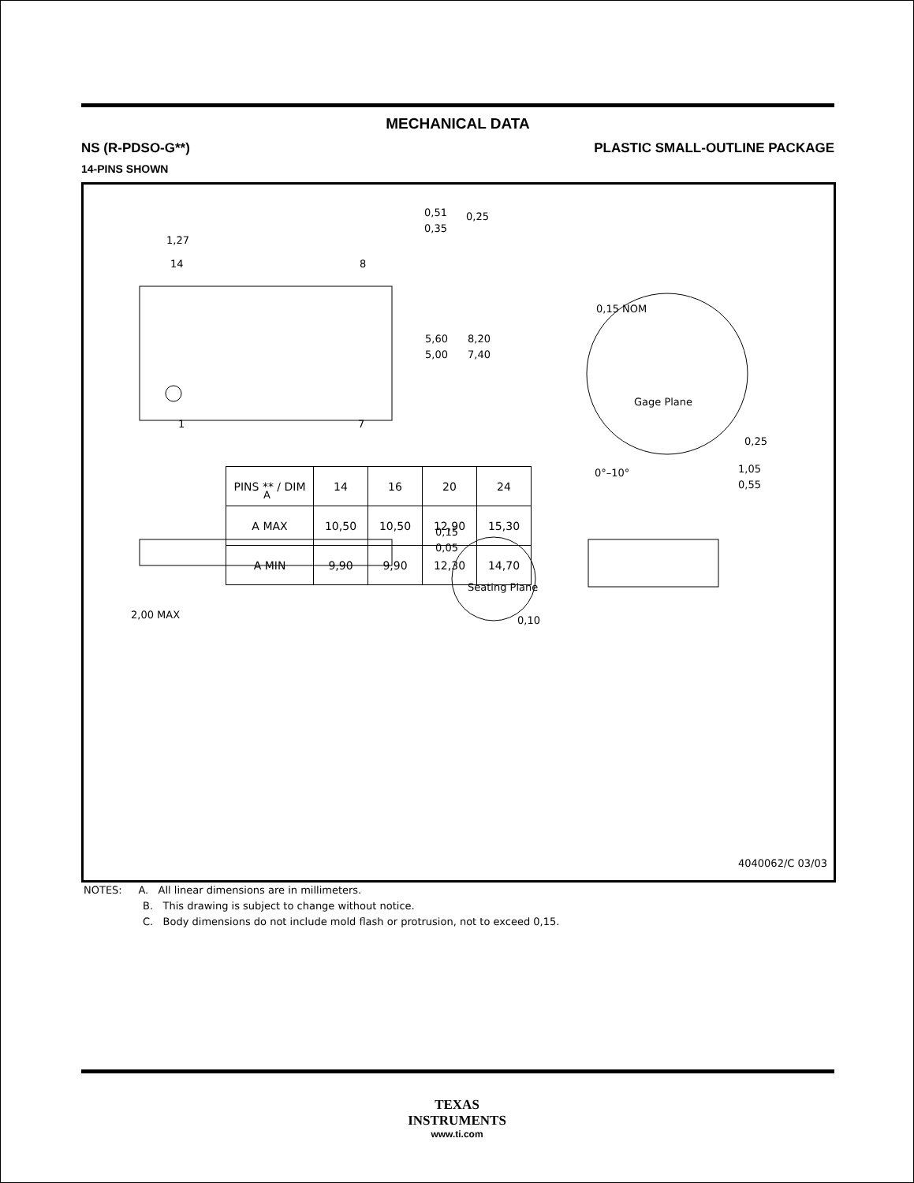MECHANICAL DATA
NS (R-PDSO-G**) PLASTIC SMALL-OUTLINE PACKAGE
14-PINS SHOWN
1,27
1
7
14
8
0,51
0,35
0,25
5,60
5,00
8,20
7,40
A
0,15 NOM
Gage Plane
0,25
0°–10°
1,05
0,55
0,15
0,05
2,00 MAX
Seating Plane
0,10
4040062/C 03/03
| PINS ** / DIM | 14 | 16 | 20 | 24 |
| --- | --- | --- | --- | --- |
| A MAX | 10,50 | 10,50 | 12,90 | 15,30 |
| A MIN | 9,90 | 9,90 | 12,30 | 14,70 |
NOTES: A. All linear dimensions are in millimeters.
B. This drawing is subject to change without notice.
C. Body dimensions do not include mold flash or protrusion, not to exceed 0,15.
TEXAS
INSTRUMENTS
www.ti.com